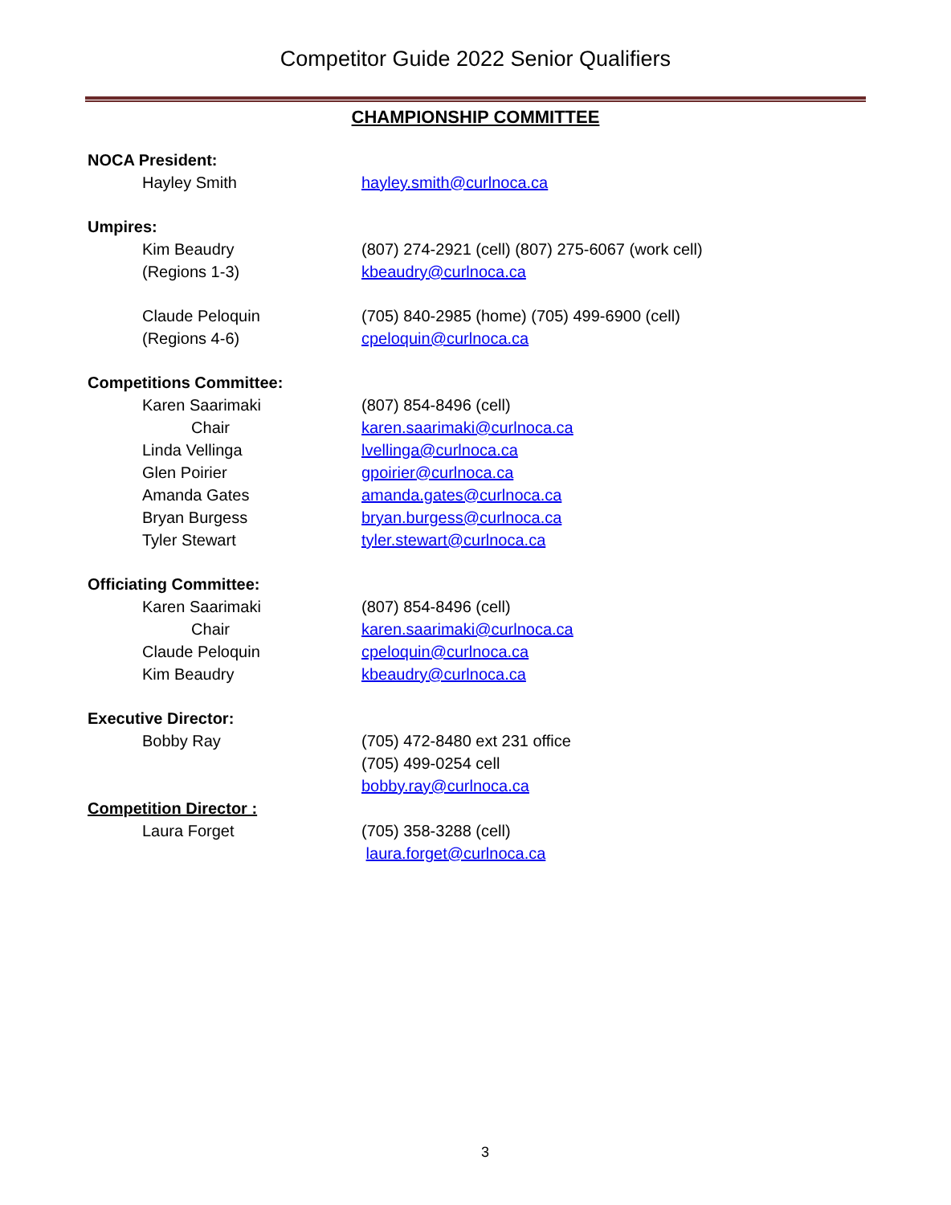Competitor Guide 2022 Senior Qualifiers
CHAMPIONSHIP COMMITTEE
NOCA President:
Hayley Smith hayley.smith@curlnoca.ca
Umpires:
Kim Beaudry (807) 274-2921 (cell) (807) 275-6067 (work cell)
(Regions 1-3) kbeaudry@curlnoca.ca
Claude Peloquin (705) 840-2985 (home) (705) 499-6900 (cell)
(Regions 4-6) cpeloquin@curlnoca.ca
Competitions Committee:
Karen Saarimaki (807) 854-8496 (cell)
Chair karen.saarimaki@curlnoca.ca
Linda Vellinga lvellinga@curlnoca.ca
Glen Poirier gpoirier@curlnoca.ca
Amanda Gates amanda.gates@curlnoca.ca
Bryan Burgess bryan.burgess@curlnoca.ca
Tyler Stewart tyler.stewart@curlnoca.ca
Officiating Committee:
Karen Saarimaki (807) 854-8496 (cell)
Chair karen.saarimaki@curlnoca.ca
Claude Peloquin cpeloquin@curlnoca.ca
Kim Beaudry kbeaudry@curlnoca.ca
Executive Director:
Bobby Ray (705) 472-8480 ext 231 office
(705) 499-0254 cell
bobby.ray@curlnoca.ca
Competition Director :
Laura Forget (705) 358-3288 (cell)
laura.forget@curlnoca.ca
3